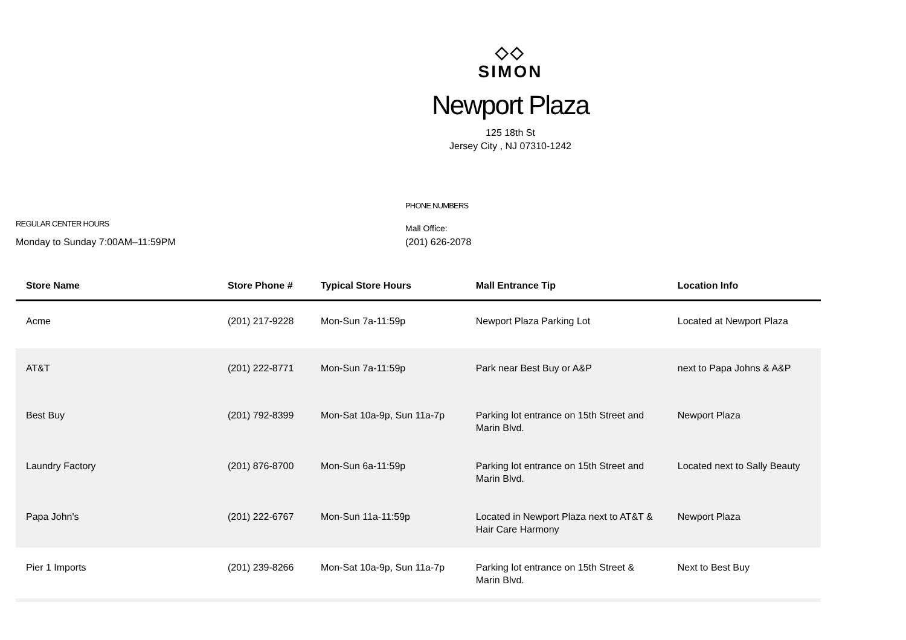◇◇
SIMON
Newport Plaza
125 18th St
Jersey City , NJ 07310-1242
REGULAR CENTER HOURS
Monday to Sunday 7:00AM–11:59PM
PHONE NUMBERS
Mall Office:
(201) 626-2078
| Store Name | Store Phone # | Typical Store Hours | Mall Entrance Tip | Location Info |
| --- | --- | --- | --- | --- |
| Acme | (201) 217-9228 | Mon-Sun 7a-11:59p | Newport Plaza Parking Lot | Located at Newport Plaza |
| AT&T | (201) 222-8771 | Mon-Sun 7a-11:59p | Park near Best Buy or A&P | next to Papa Johns & A&P |
| Best Buy | (201) 792-8399 | Mon-Sat 10a-9p, Sun 11a-7p | Parking lot entrance on 15th Street and Marin Blvd. | Newport Plaza |
| Laundry Factory | (201) 876-8700 | Mon-Sun 6a-11:59p | Parking lot entrance on 15th Street and Marin Blvd. | Located next to Sally Beauty |
| Papa John's | (201) 222-6767 | Mon-Sun 11a-11:59p | Located in Newport Plaza next to AT&T & Hair Care Harmony | Newport Plaza |
| Pier 1 Imports | (201) 239-8266 | Mon-Sat 10a-9p, Sun 11a-7p | Parking lot entrance on 15th Street & Marin Blvd. | Next to Best Buy |